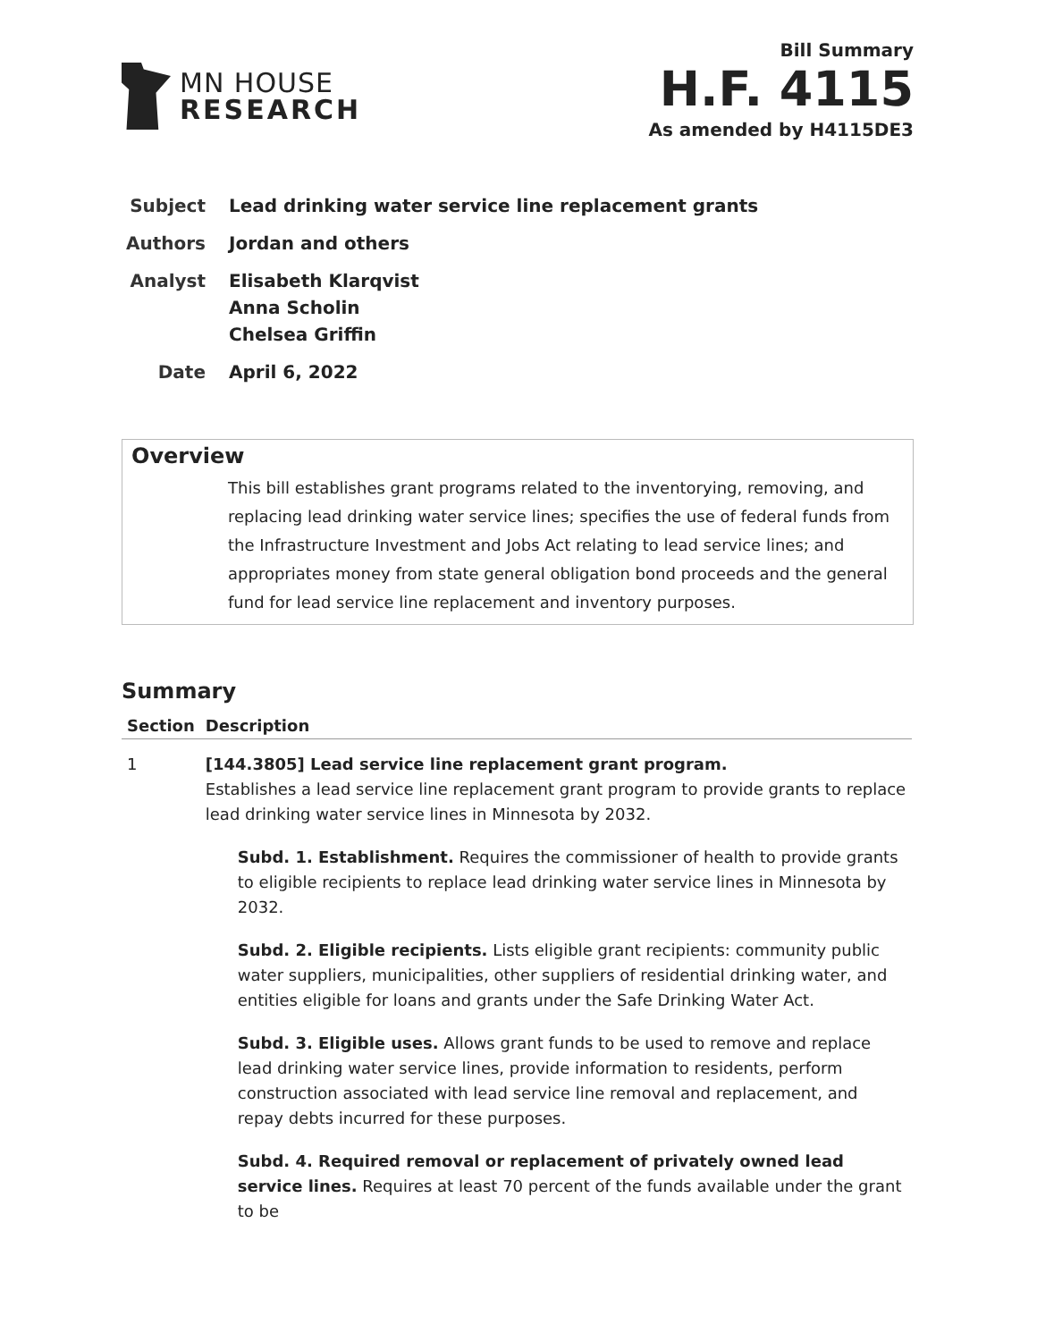MN HOUSE
RESEARCH
Bill Summary
H.F. 4115
As amended by H4115DE3
Subject Lead drinking water service line replacement grants
Authors Jordan and others
Analyst Elisabeth Klarqvist
Anna Scholin
Chelsea Griffin
Date April 6, 2022
Overview
This bill establishes grant programs related to the inventorying, removing, and replacing lead drinking water service lines; specifies the use of federal funds from the Infrastructure Investment and Jobs Act relating to lead service lines; and appropriates money from state general obligation bond proceeds and the general fund for lead service line replacement and inventory purposes.
Summary
| Section | Description |
| --- | --- |
| 1 | [144.3805] Lead service line replacement grant program. Establishes a lead service line replacement grant program to provide grants to replace lead drinking water service lines in Minnesota by 2032. Subd. 1. Establishment. Requires the commissioner of health to provide grants to eligible recipients to replace lead drinking water service lines in Minnesota by 2032. Subd. 2. Eligible recipients. Lists eligible grant recipients: community public water suppliers, municipalities, other suppliers of residential drinking water, and entities eligible for loans and grants under the Safe Drinking Water Act. Subd. 3. Eligible uses. Allows grant funds to be used to remove and replace lead drinking water service lines, provide information to residents, perform construction associated with lead service line removal and replacement, and repay debts incurred for these purposes. Subd. 4. Required removal or replacement of privately owned lead service lines. Requires at least 70 percent of the funds available under the grant to be |